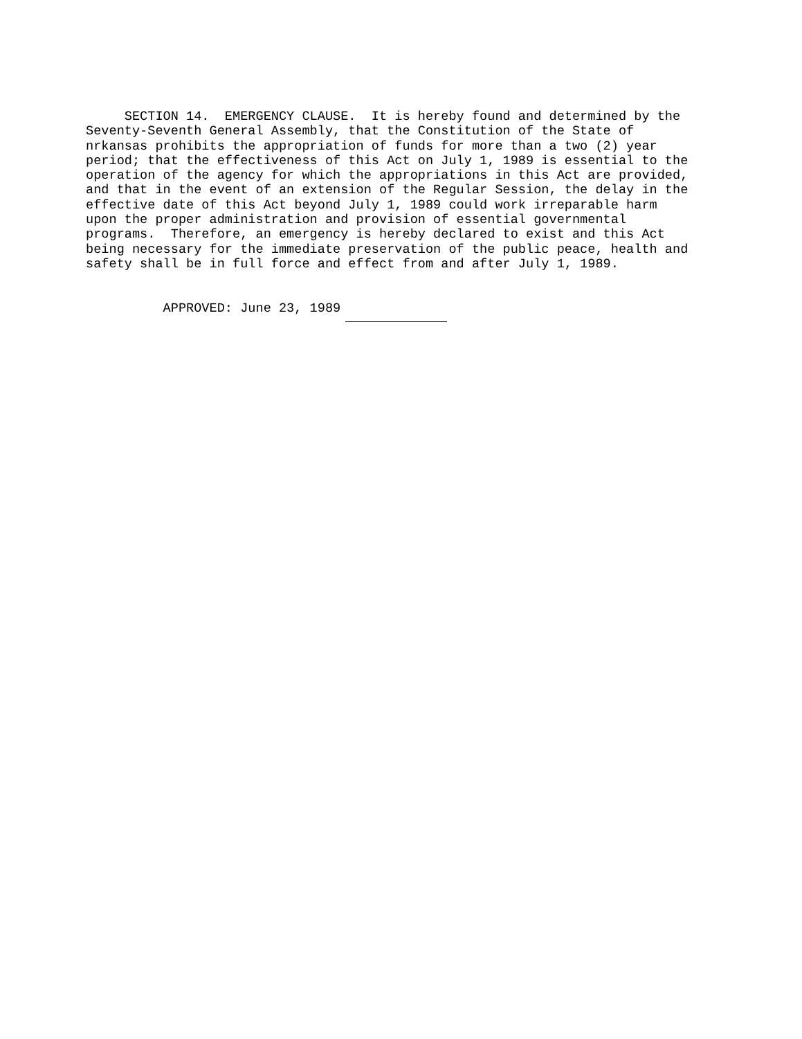SECTION 14.  EMERGENCY CLAUSE.  It is hereby found and determined by the
Seventy-Seventh General Assembly, that the Constitution of the State of
nrkansas prohibits the appropriation of funds for more than a two (2) year
period; that the effectiveness of this Act on July 1, 1989 is essential to the
operation of the agency for which the appropriations in this Act are provided,
and that in the event of an extension of the Regular Session, the delay in the
effective date of this Act beyond July 1, 1989 could work irreparable harm
upon the proper administration and provision of essential governmental
programs.  Therefore, an emergency is hereby declared to exist and this Act
being necessary for the immediate preservation of the public peace, health and
safety shall be in full force and effect from and after July 1, 1989.


          APPROVED: June 23, 1989